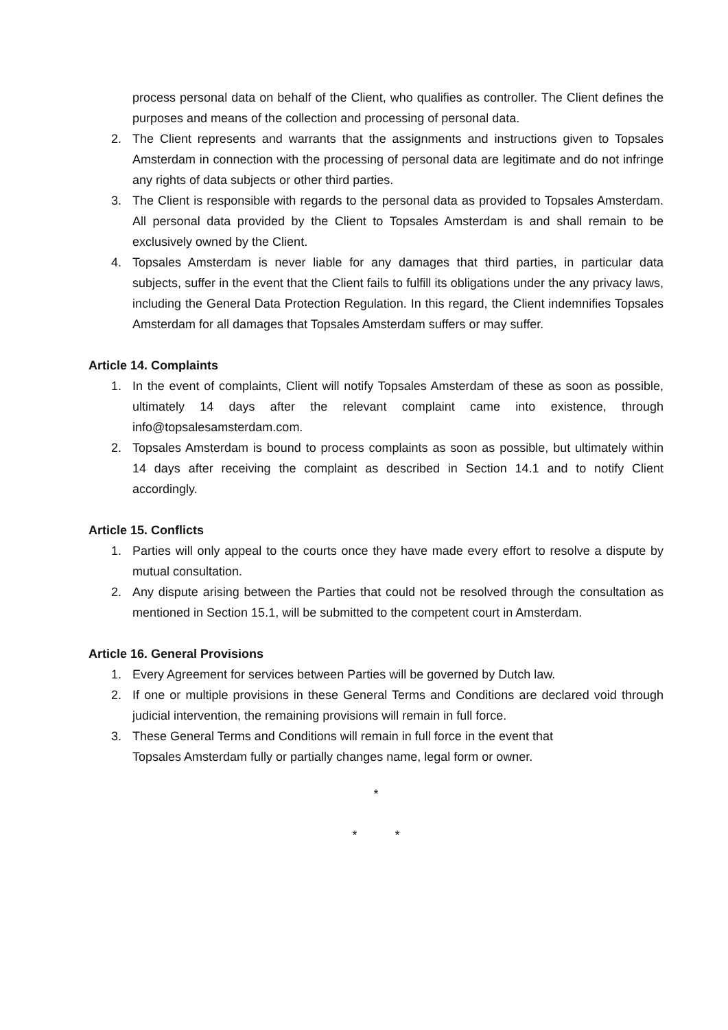process personal data on behalf of the Client, who qualifies as controller. The Client defines the purposes and means of the collection and processing of personal data.
2. The Client represents and warrants that the assignments and instructions given to Topsales Amsterdam in connection with the processing of personal data are legitimate and do not infringe any rights of data subjects or other third parties.
3. The Client is responsible with regards to the personal data as provided to Topsales Amsterdam. All personal data provided by the Client to Topsales Amsterdam is and shall remain to be exclusively owned by the Client.
4. Topsales Amsterdam is never liable for any damages that third parties, in particular data subjects, suffer in the event that the Client fails to fulfill its obligations under the any privacy laws, including the General Data Protection Regulation. In this regard, the Client indemnifies Topsales Amsterdam for all damages that Topsales Amsterdam suffers or may suffer.
Article 14. Complaints
1. In the event of complaints, Client will notify Topsales Amsterdam of these as soon as possible, ultimately 14 days after the relevant complaint came into existence, through info@topsalesamsterdam.com.
2. Topsales Amsterdam is bound to process complaints as soon as possible, but ultimately within 14 days after receiving the complaint as described in Section 14.1 and to notify Client accordingly.
Article 15. Conflicts
1. Parties will only appeal to the courts once they have made every effort to resolve a dispute by mutual consultation.
2. Any dispute arising between the Parties that could not be resolved through the consultation as mentioned in Section 15.1, will be submitted to the competent court in Amsterdam.
Article 16. General Provisions
1. Every Agreement for services between Parties will be governed by Dutch law.
2. If one or multiple provisions in these General Terms and Conditions are declared void through judicial intervention, the remaining provisions will remain in full force.
3. These General Terms and Conditions will remain in full force in the event that
Topsales Amsterdam fully or partially changes name, legal form or owner.
*
* *